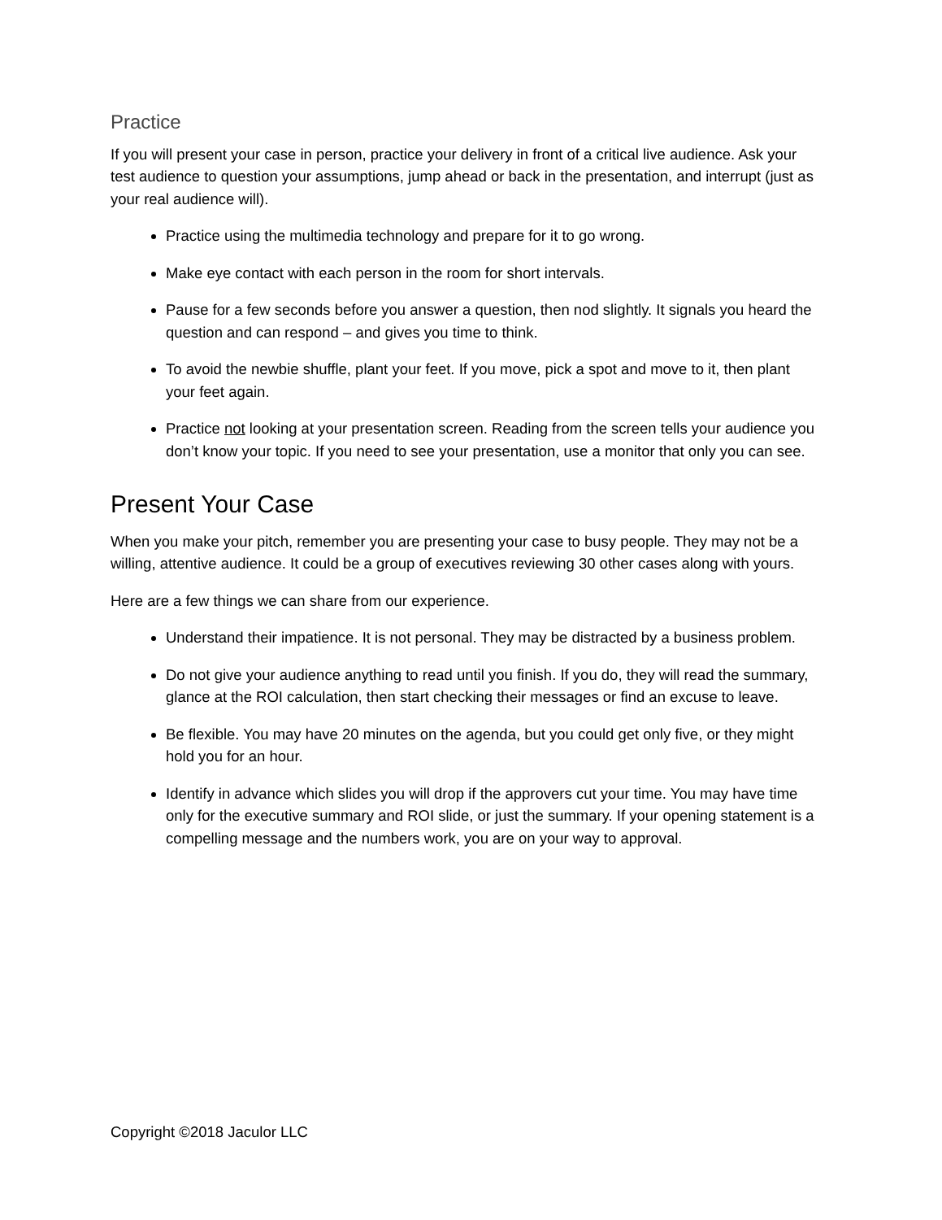Practice
If you will present your case in person, practice your delivery in front of a critical live audience. Ask your test audience to question your assumptions, jump ahead or back in the presentation, and interrupt (just as your real audience will).
Practice using the multimedia technology and prepare for it to go wrong.
Make eye contact with each person in the room for short intervals.
Pause for a few seconds before you answer a question, then nod slightly. It signals you heard the question and can respond – and gives you time to think.
To avoid the newbie shuffle, plant your feet. If you move, pick a spot and move to it, then plant your feet again.
Practice not looking at your presentation screen. Reading from the screen tells your audience you don’t know your topic. If you need to see your presentation, use a monitor that only you can see.
Present Your Case
When you make your pitch, remember you are presenting your case to busy people. They may not be a willing, attentive audience. It could be a group of executives reviewing 30 other cases along with yours.
Here are a few things we can share from our experience.
Understand their impatience. It is not personal. They may be distracted by a business problem.
Do not give your audience anything to read until you finish. If you do, they will read the summary, glance at the ROI calculation, then start checking their messages or find an excuse to leave.
Be flexible. You may have 20 minutes on the agenda, but you could get only five, or they might hold you for an hour.
Identify in advance which slides you will drop if the approvers cut your time. You may have time only for the executive summary and ROI slide, or just the summary. If your opening statement is a compelling message and the numbers work, you are on your way to approval.
Copyright ©2018 Jaculor LLC